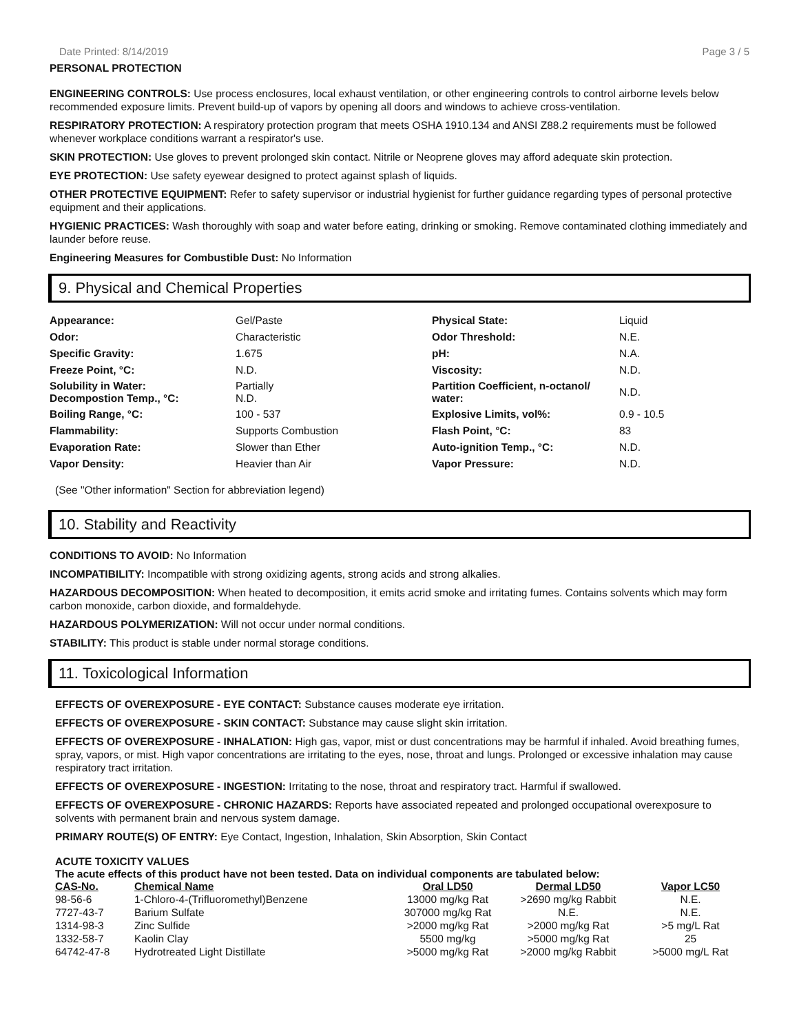Date Printed: 8/14/2019 Page 3 / 5
PERSONAL PROTECTION
ENGINEERING CONTROLS: Use process enclosures, local exhaust ventilation, or other engineering controls to control airborne levels below recommended exposure limits. Prevent build-up of vapors by opening all doors and windows to achieve cross-ventilation.
RESPIRATORY PROTECTION: A respiratory protection program that meets OSHA 1910.134 and ANSI Z88.2 requirements must be followed whenever workplace conditions warrant a respirator's use.
SKIN PROTECTION: Use gloves to prevent prolonged skin contact. Nitrile or Neoprene gloves may afford adequate skin protection.
EYE PROTECTION: Use safety eyewear designed to protect against splash of liquids.
OTHER PROTECTIVE EQUIPMENT: Refer to safety supervisor or industrial hygienist for further guidance regarding types of personal protective equipment and their applications.
HYGIENIC PRACTICES: Wash thoroughly with soap and water before eating, drinking or smoking. Remove contaminated clothing immediately and launder before reuse.
Engineering Measures for Combustible Dust: No Information
9. Physical and Chemical Properties
| Appearance: | Gel/Paste | Physical State: | Liquid |
| Odor: | Characteristic | Odor Threshold: | N.E. |
| Specific Gravity: | 1.675 | pH: | N.A. |
| Freeze Point, °C: | N.D. | Viscosity: | N.D. |
| Solubility in Water: Decompostion Temp., °C: | Partially N.D. | Partition Coefficient, n-octanol/ water: | N.D. |
| Boiling Range, °C: | 100 - 537 | Explosive Limits, vol%: | 0.9 - 10.5 |
| Flammability: | Supports Combustion | Flash Point, °C: | 83 |
| Evaporation Rate: | Slower than Ether | Auto-ignition Temp., °C: | N.D. |
| Vapor Density: | Heavier than Air | Vapor Pressure: | N.D. |
(See "Other information" Section for abbreviation legend)
10. Stability and Reactivity
CONDITIONS TO AVOID: No Information
INCOMPATIBILITY: Incompatible with strong oxidizing agents, strong acids and strong alkalies.
HAZARDOUS DECOMPOSITION: When heated to decomposition, it emits acrid smoke and irritating fumes. Contains solvents which may form carbon monoxide, carbon dioxide, and formaldehyde.
HAZARDOUS POLYMERIZATION: Will not occur under normal conditions.
STABILITY: This product is stable under normal storage conditions.
11. Toxicological Information
EFFECTS OF OVEREXPOSURE - EYE CONTACT: Substance causes moderate eye irritation.
EFFECTS OF OVEREXPOSURE - SKIN CONTACT: Substance may cause slight skin irritation.
EFFECTS OF OVEREXPOSURE - INHALATION: High gas, vapor, mist or dust concentrations may be harmful if inhaled. Avoid breathing fumes, spray, vapors, or mist. High vapor concentrations are irritating to the eyes, nose, throat and lungs. Prolonged or excessive inhalation may cause respiratory tract irritation.
EFFECTS OF OVEREXPOSURE - INGESTION: Irritating to the nose, throat and respiratory tract. Harmful if swallowed.
EFFECTS OF OVEREXPOSURE - CHRONIC HAZARDS: Reports have associated repeated and prolonged occupational overexposure to solvents with permanent brain and nervous system damage.
PRIMARY ROUTE(S) OF ENTRY: Eye Contact, Ingestion, Inhalation, Skin Absorption, Skin Contact
ACUTE TOXICITY VALUES
The acute effects of this product have not been tested. Data on individual components are tabulated below:
| CAS-No. | Chemical Name | Oral LD50 | Dermal LD50 | Vapor LC50 |
| --- | --- | --- | --- | --- |
| 98-56-6 | 1-Chloro-4-(Trifluoromethyl)Benzene | 13000 mg/kg Rat | >2690 mg/kg Rabbit | N.E. |
| 7727-43-7 | Barium Sulfate | 307000 mg/kg Rat | N.E. | N.E. |
| 1314-98-3 | Zinc Sulfide | >2000 mg/kg Rat | >2000 mg/kg Rat | >5 mg/L Rat |
| 1332-58-7 | Kaolin Clay | 5500 mg/kg | >5000 mg/kg Rat | 25 |
| 64742-47-8 | Hydrotreated Light Distillate | >5000 mg/kg Rat | >2000 mg/kg Rabbit | >5000 mg/L Rat |